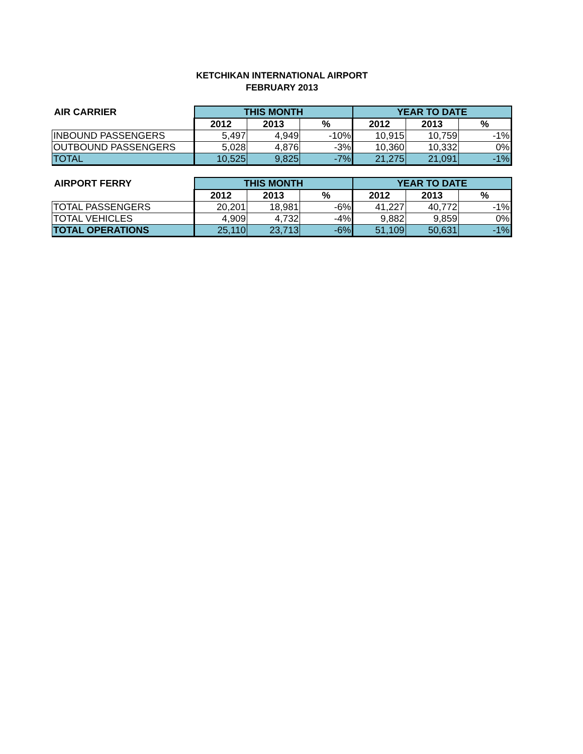KETCHIKAN INTERNATIONAL AIRPORT
FEBRUARY 2013
| AIR CARRIER | THIS MONTH | | | YEAR TO DATE | | |
| --- | --- | --- | --- | --- | --- | --- |
| | 2012 | 2013 | % | 2012 | 2013 | % |
| INBOUND PASSENGERS | 5,497 | 4,949 | -10% | 10,915 | 10,759 | -1% |
| OUTBOUND PASSENGERS | 5,028 | 4,876 | -3% | 10,360 | 10,332 | 0% |
| TOTAL | 10,525 | 9,825 | -7% | 21,275 | 21,091 | -1% |
| AIRPORT FERRY | THIS MONTH | | | YEAR TO DATE | | |
| --- | --- | --- | --- | --- | --- | --- |
| | 2012 | 2013 | % | 2012 | 2013 | % |
| TOTAL PASSENGERS | 20,201 | 18,981 | -6% | 41,227 | 40,772 | -1% |
| TOTAL VEHICLES | 4,909 | 4,732 | -4% | 9,882 | 9,859 | 0% |
| TOTAL OPERATIONS | 25,110 | 23,713 | -6% | 51,109 | 50,631 | -1% |